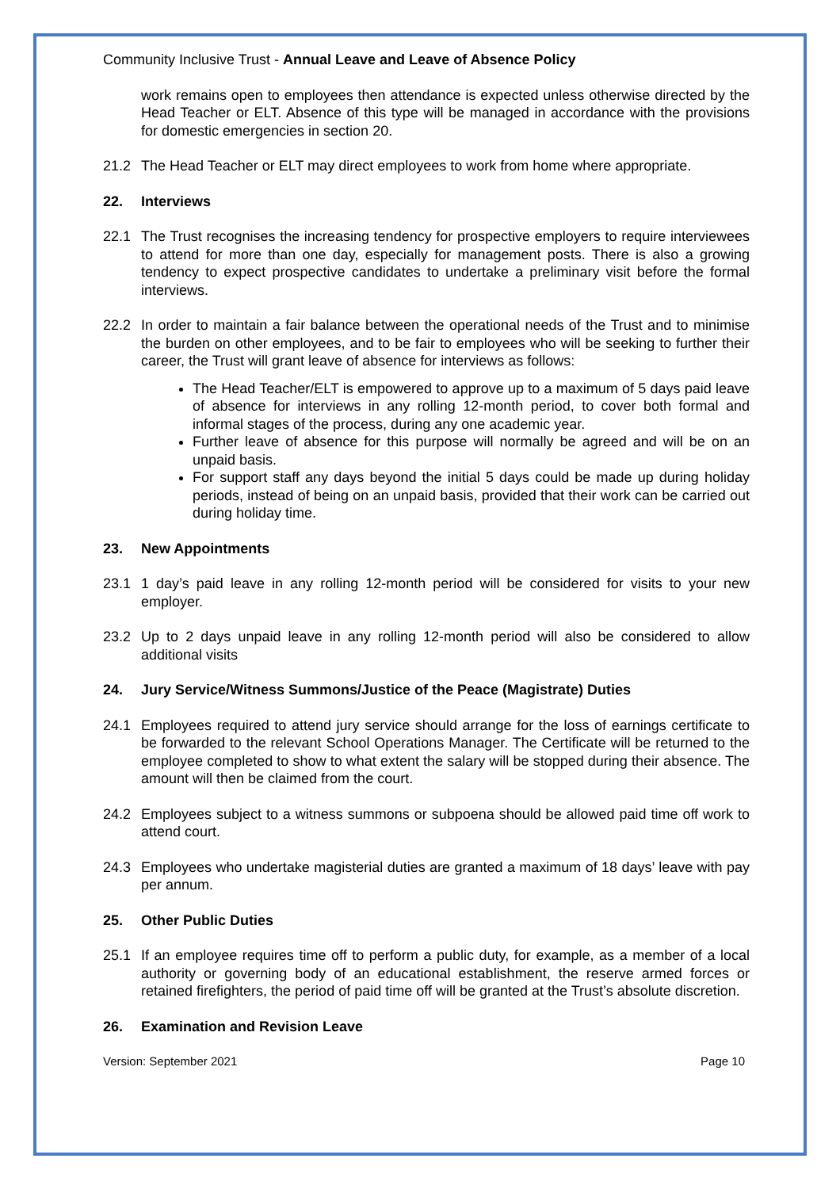Community Inclusive Trust - Annual Leave and Leave of Absence Policy
work remains open to employees then attendance is expected unless otherwise directed by the Head Teacher or ELT. Absence of this type will be managed in accordance with the provisions for domestic emergencies in section 20.
21.2 The Head Teacher or ELT may direct employees to work from home where appropriate.
22. Interviews
22.1 The Trust recognises the increasing tendency for prospective employers to require interviewees to attend for more than one day, especially for management posts. There is also a growing tendency to expect prospective candidates to undertake a preliminary visit before the formal interviews.
22.2 In order to maintain a fair balance between the operational needs of the Trust and to minimise the burden on other employees, and to be fair to employees who will be seeking to further their career, the Trust will grant leave of absence for interviews as follows:
The Head Teacher/ELT is empowered to approve up to a maximum of 5 days paid leave of absence for interviews in any rolling 12-month period, to cover both formal and informal stages of the process, during any one academic year.
Further leave of absence for this purpose will normally be agreed and will be on an unpaid basis.
For support staff any days beyond the initial 5 days could be made up during holiday periods, instead of being on an unpaid basis, provided that their work can be carried out during holiday time.
23. New Appointments
23.1 1 day’s paid leave in any rolling 12-month period will be considered for visits to your new employer.
23.2 Up to 2 days unpaid leave in any rolling 12-month period will also be considered to allow additional visits
24. Jury Service/Witness Summons/Justice of the Peace (Magistrate) Duties
24.1 Employees required to attend jury service should arrange for the loss of earnings certificate to be forwarded to the relevant School Operations Manager. The Certificate will be returned to the employee completed to show to what extent the salary will be stopped during their absence. The amount will then be claimed from the court.
24.2 Employees subject to a witness summons or subpoena should be allowed paid time off work to attend court.
24.3 Employees who undertake magisterial duties are granted a maximum of 18 days’ leave with pay per annum.
25. Other Public Duties
25.1 If an employee requires time off to perform a public duty, for example, as a member of a local authority or governing body of an educational establishment, the reserve armed forces or retained firefighters, the period of paid time off will be granted at the Trust’s absolute discretion.
26. Examination and Revision Leave
Version: September 2021 Page 10